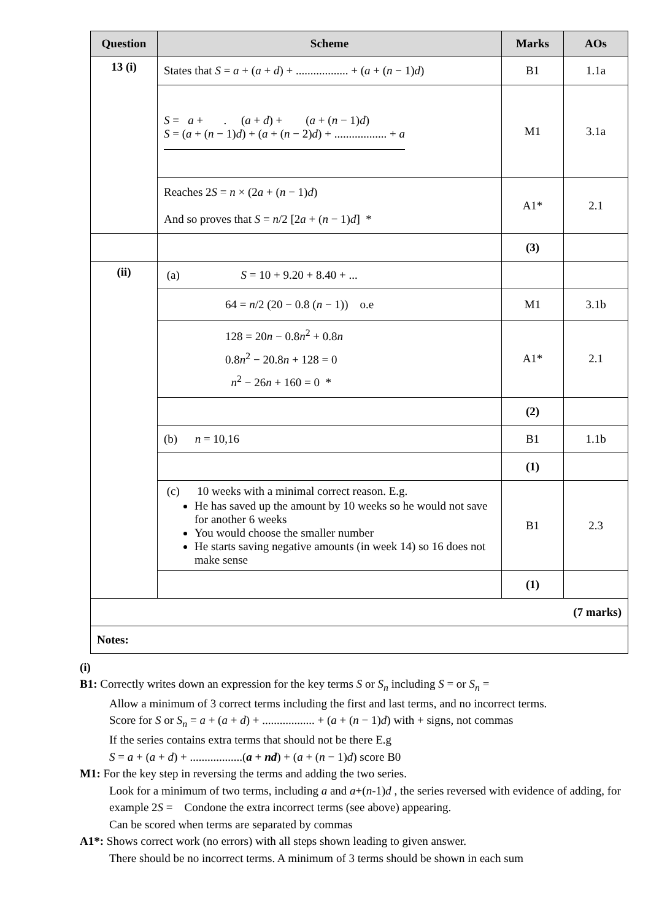| Question | Scheme | Marks | AOs |
| --- | --- | --- | --- |
| 13 (i) | States that S = a + ( a + d ) + .................. + ( a + ( n − 1) d ) | B1 | 1.1a |
| | S = a + . ( a + d ) + ( a + ( n − 1) d ) S = ( a + ( n − 1) d ) + ( a + ( n − 2) d ) + .................. + a | M1 | 3.1a |
| | Reaches 2 S = n × (2 a + ( n − 1) d ) And so proves that S = n /2 [2 a + ( n − 1) d ] * | A1* | 2.1 |
| | | (3) | |
| (ii) | (a) S = 10 + 9.20 + 8.40 + ... | | |
| | 64 = n /2 (20 − 0.8 ( n − 1)) o.e | M1 | 3.1b |
| | 128 = 20 n − 0.8 n<sup>2</sup> + 0.8 n 0.8 n<sup>2</sup> − 20.8 n + 128 = 0 n<sup>2</sup> − 26 n + 160 = 0 * | A1* | 2.1 |
| | | (2) | |
| | (b) n = 10,16 | B1 | 1.1b |
| | | (1) | |
| | (c) 10 weeks with a minimal correct reason. E.g. He has saved up the amount by 10 weeks so he would not save for another 6 weeks You would choose the smaller number He starts saving negative amounts (in week 14) so 16 does not make sense | B1 | 2.3 |
| | | (1) | |
| (7 marks) | | | |
| Notes: | | | |
(i)
B1: Correctly writes down an expression for the key terms S or S<sub>n</sub> including S = or S<sub>n</sub> =
Allow a minimum of 3 correct terms including the first and last terms, and no incorrect terms.
Score for S or S<sub>n</sub> = a + (a + d) + .................. + (a + (n − 1)d) with + signs, not commas
If the series contains extra terms that should not be there E.g
S = a + (a + d) + ..................(a + nd) + (a + (n − 1)d) score B0
M1: For the key step in reversing the terms and adding the two series.
Look for a minimum of two terms, including a and a+(n-1)d , the series reversed with evidence of adding, for example 2S = Condone the extra incorrect terms (see above) appearing.
Can be scored when terms are separated by commas
A1*: Shows correct work (no errors) with all steps shown leading to given answer.
There should be no incorrect terms. A minimum of 3 terms should be shown in each sum